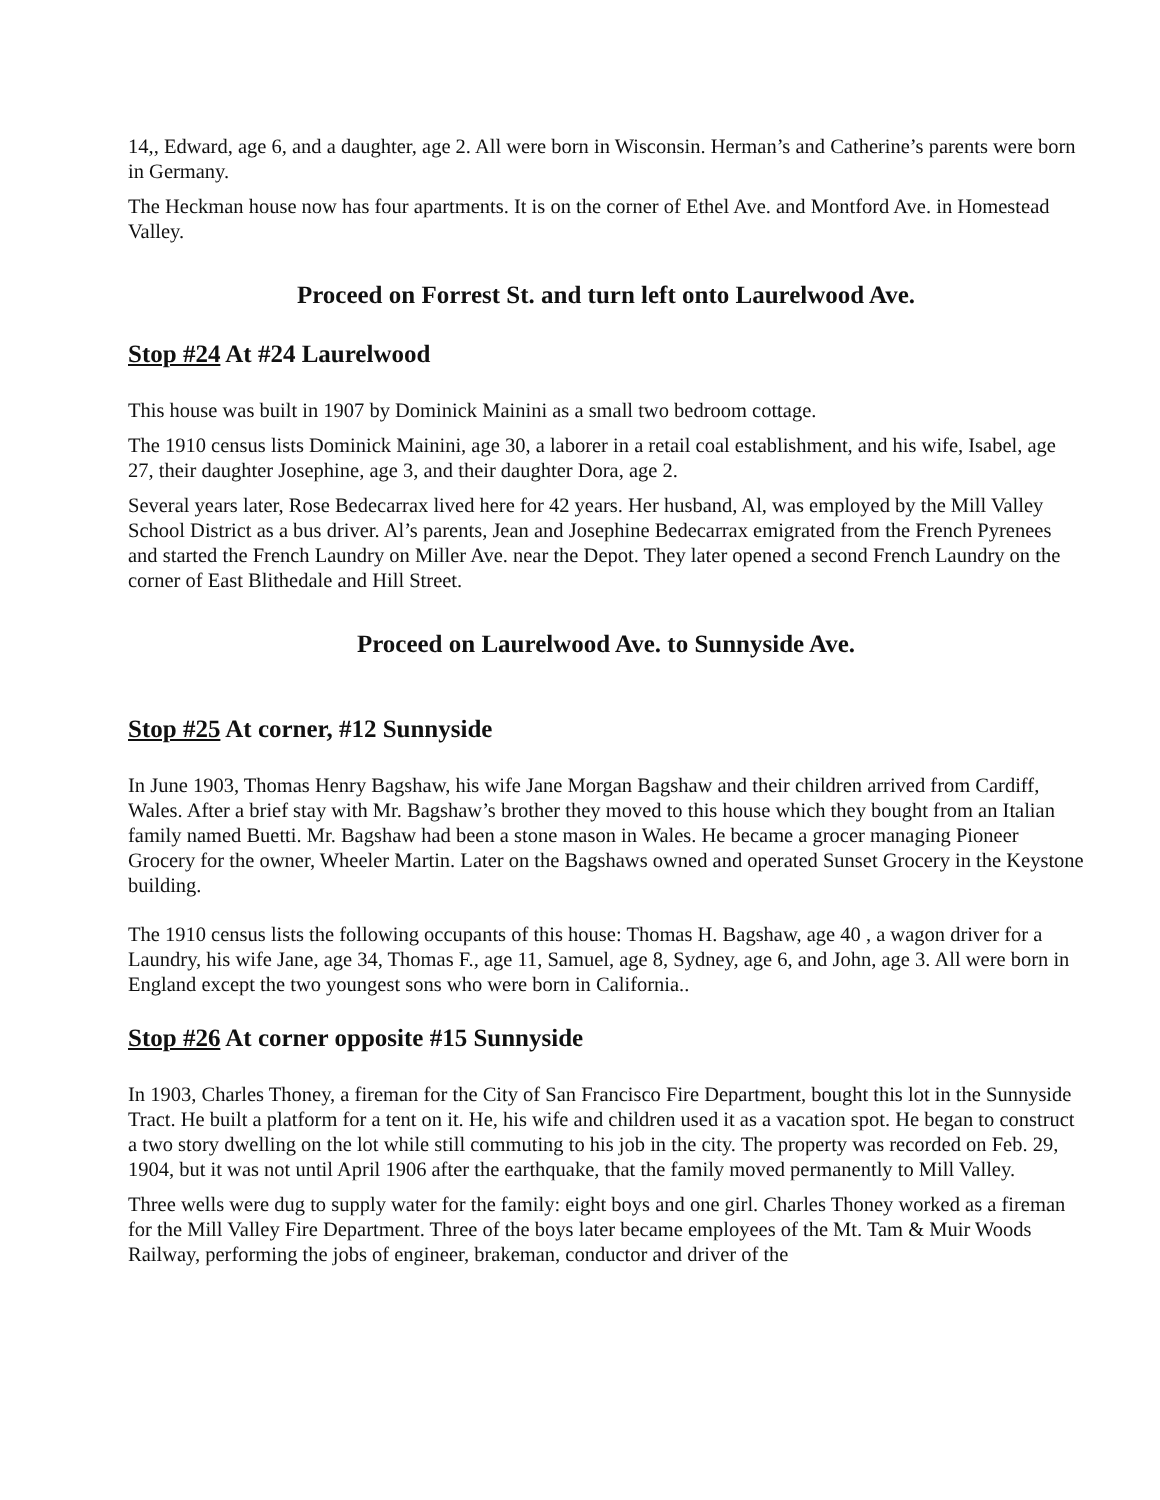14,, Edward, age 6, and a daughter, age 2. All were born in Wisconsin. Herman’s and Catherine’s parents were born in Germany.
The Heckman house now has four apartments. It is on the corner of Ethel Ave. and Montford Ave. in Homestead Valley.
Proceed on Forrest St. and turn left onto Laurelwood Ave.
Stop #24 At #24 Laurelwood
This house was built in 1907 by Dominick Mainini as a small two bedroom cottage.
The 1910 census lists Dominick Mainini, age 30, a laborer in a retail coal establishment, and his wife, Isabel, age 27, their daughter Josephine, age 3, and their daughter Dora, age 2.
Several years later, Rose Bedecarrax lived here for 42 years. Her husband, Al, was employed by the Mill Valley School District as a bus driver. Al’s parents, Jean and Josephine Bedecarrax emigrated from the French Pyrenees and started the French Laundry on Miller Ave. near the Depot. They later opened a second French Laundry on the corner of East Blithedale and Hill Street.
Proceed on Laurelwood Ave. to Sunnyside Ave.
Stop #25 At corner, #12 Sunnyside
In June 1903, Thomas Henry Bagshaw, his wife Jane Morgan Bagshaw and their children arrived from Cardiff, Wales. After a brief stay with Mr. Bagshaw’s brother they moved to this house which they bought from an Italian family named Buetti. Mr. Bagshaw had been a stone mason in Wales. He became a grocer managing Pioneer Grocery for the owner, Wheeler Martin. Later on the Bagshaws owned and operated Sunset Grocery in the Keystone building.
The 1910 census lists the following occupants of this house: Thomas H. Bagshaw, age 40 , a wagon driver for a Laundry, his wife Jane, age 34, Thomas F., age 11, Samuel, age 8, Sydney, age 6, and John, age 3. All were born in England except the two youngest sons who were born in California..
Stop #26 At corner opposite #15 Sunnyside
In 1903, Charles Thoney, a fireman for the City of San Francisco Fire Department, bought this lot in the Sunnyside Tract. He built a platform for a tent on it. He, his wife and children used it as a vacation spot. He began to construct a two story dwelling on the lot while still commuting to his job in the city. The property was recorded on Feb. 29, 1904, but it was not until April 1906 after the earthquake, that the family moved permanently to Mill Valley.
Three wells were dug to supply water for the family: eight boys and one girl. Charles Thoney worked as a fireman for the Mill Valley Fire Department. Three of the boys later became employees of the Mt. Tam & Muir Woods Railway, performing the jobs of engineer, brakeman, conductor and driver of the